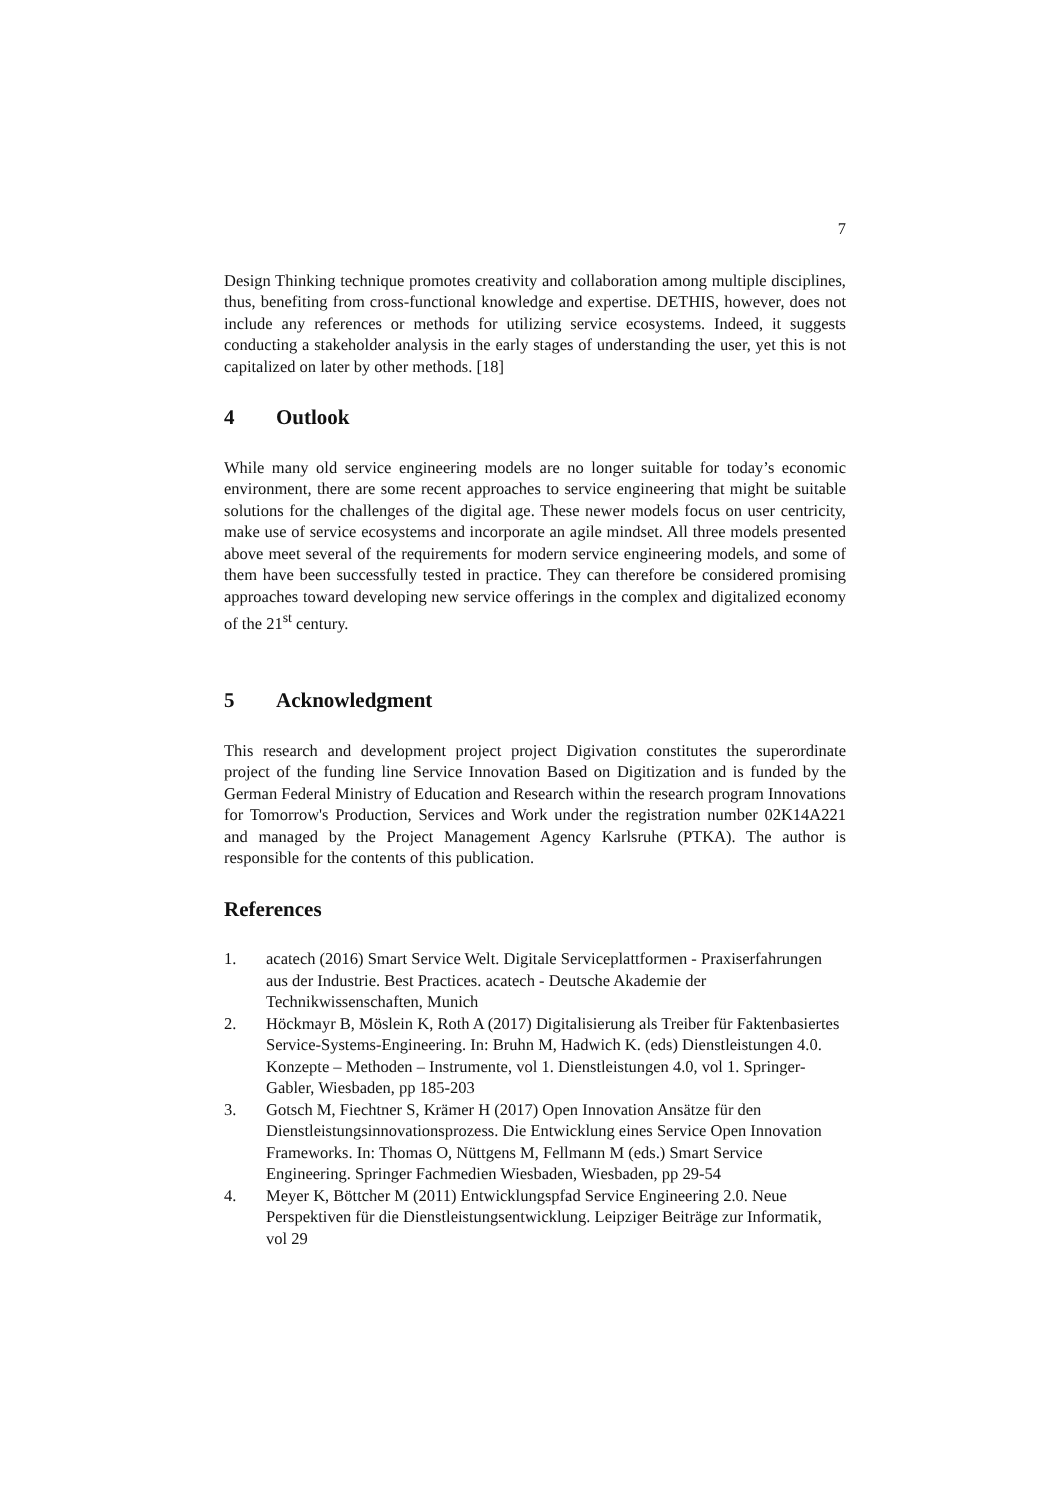7
Design Thinking technique promotes creativity and collaboration among multiple disciplines, thus, benefiting from cross-functional knowledge and expertise. DETHIS, however, does not include any references or methods for utilizing service ecosystems. Indeed, it suggests conducting a stakeholder analysis in the early stages of understanding the user, yet this is not capitalized on later by other methods. [18]
4 Outlook
While many old service engineering models are no longer suitable for today’s economic environment, there are some recent approaches to service engineering that might be suitable solutions for the challenges of the digital age. These newer models focus on user centricity, make use of service ecosystems and incorporate an agile mindset. All three models presented above meet several of the requirements for modern service engineering models, and some of them have been successfully tested in practice. They can therefore be considered promising approaches toward developing new service offerings in the complex and digitalized economy of the 21<sup>st</sup> century.
5 Acknowledgment
This research and development project project Digivation constitutes the superordinate project of the funding line Service Innovation Based on Digitization and is funded by the German Federal Ministry of Education and Research within the research program Innovations for Tomorrow's Production, Services and Work under the registration number 02K14A221 and managed by the Project Management Agency Karlsruhe (PTKA). The author is responsible for the contents of this publication.
References
1. acatech (2016) Smart Service Welt. Digitale Serviceplattformen - Praxiserfahrungen aus der Industrie. Best Practices. acatech - Deutsche Akademie der Technikwissenschaften, Munich
2. Höckmayr B, Möslein K, Roth A (2017) Digitalisierung als Treiber für Faktenbasiertes Service-Systems-Engineering. In: Bruhn M, Hadwich K. (eds) Dienstleistungen 4.0. Konzepte – Methoden – Instrumente, vol 1. Dienstleistungen 4.0, vol 1. Springer-Gabler, Wiesbaden, pp 185-203
3. Gotsch M, Fiechtner S, Krämer H (2017) Open Innovation Ansätze für den Dienstleistungsinnovationsprozess. Die Entwicklung eines Service Open Innovation Frameworks. In: Thomas O, Nüttgens M, Fellmann M (eds.) Smart Service Engineering. Springer Fachmedien Wiesbaden, Wiesbaden, pp 29-54
4. Meyer K, Böttcher M (2011) Entwicklungspfad Service Engineering 2.0. Neue Perspektiven für die Dienstleistungsentwicklung. Leipziger Beiträge zur Informatik, vol 29